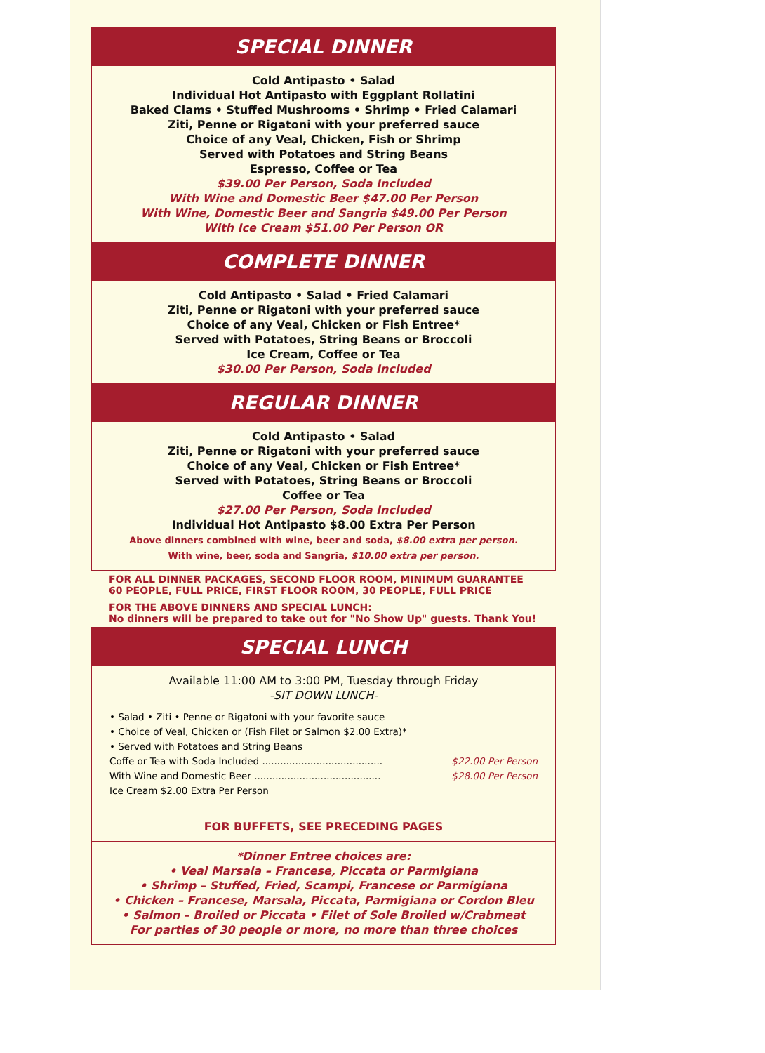SPECIAL DINNER
Cold Antipasto • Salad
Individual Hot Antipasto with Eggplant Rollatini
Baked Clams • Stuffed Mushrooms • Shrimp • Fried Calamari
Ziti, Penne or Rigatoni with your preferred sauce
Choice of any Veal, Chicken, Fish or Shrimp
Served with Potatoes and String Beans
Espresso, Coffee or Tea
$39.00 Per Person, Soda Included
With Wine and Domestic Beer $47.00 Per Person
With Wine, Domestic Beer and Sangria $49.00 Per Person
With Ice Cream $51.00 Per Person OR
COMPLETE DINNER
Cold Antipasto • Salad • Fried Calamari
Ziti, Penne or Rigatoni with your preferred sauce
Choice of any Veal, Chicken or Fish Entree*
Served with Potatoes, String Beans or Broccoli
Ice Cream, Coffee or Tea
$30.00 Per Person, Soda Included
REGULAR DINNER
Cold Antipasto • Salad
Ziti, Penne or Rigatoni with your preferred sauce
Choice of any Veal, Chicken or Fish Entree*
Served with Potatoes, String Beans or Broccoli
Coffee or Tea
$27.00 Per Person, Soda Included
Individual Hot Antipasto $8.00 Extra Per Person
Above dinners combined with wine, beer and soda, $8.00 extra per person.
With wine, beer, soda and Sangria, $10.00 extra per person.
FOR ALL DINNER PACKAGES, SECOND FLOOR ROOM, MINIMUM GUARANTEE
60 PEOPLE, FULL PRICE, FIRST FLOOR ROOM, 30 PEOPLE, FULL PRICE
FOR THE ABOVE DINNERS AND SPECIAL LUNCH:
No dinners will be prepared to take out for "No Show Up" guests. Thank You!
SPECIAL LUNCH
Available 11:00 AM to 3:00 PM, Tuesday through Friday
-SIT DOWN LUNCH-
• Salad • Ziti • Penne or Rigatoni with your favorite sauce
• Choice of Veal, Chicken or (Fish Filet or Salmon $2.00 Extra)*
• Served with Potatoes and String Beans
Coffe or Tea with Soda Included ........................................ $22.00 Per Person
With Wine and Domestic Beer .......................................... $28.00 Per Person
Ice Cream $2.00 Extra Per Person
FOR BUFFETS, SEE PRECEDING PAGES
*Dinner Entree choices are:
• Veal Marsala – Francese, Piccata or Parmigiana
• Shrimp – Stuffed, Fried, Scampi, Francese or Parmigiana
• Chicken – Francese, Marsala, Piccata, Parmigiana or Cordon Bleu
• Salmon – Broiled or Piccata • Filet of Sole Broiled w/Crabmeat
For parties of 30 people or more, no more than three choices